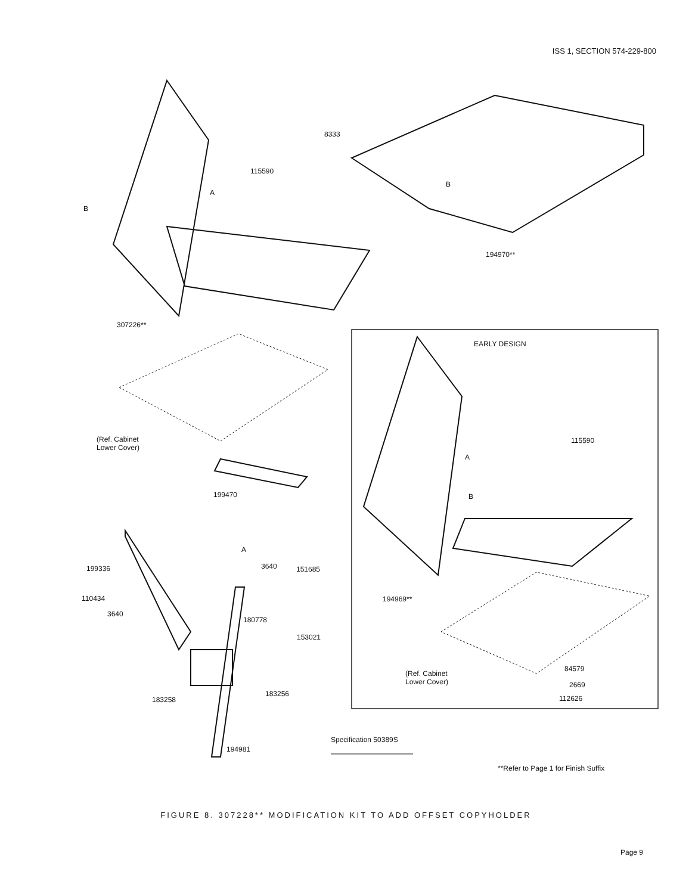ISS 1, SECTION 574-229-800
8333
115590
B
A
B
194970**
307226**
(Ref. Cabinet
Lower Cover)
199470
A
199336 3640 151685
110434
3640
180778
153021
183256
183258
194981
EARLY DESIGN
115590
A
B
194969**
(Ref. Cabinet
Lower Cover)
84579
2669
112626
Specification 50389S
**Refer to Page 1 for Finish Suffix
FIGURE 8. 307228** MODIFICATION KIT TO ADD OFFSET COPYHOLDER
Page 9